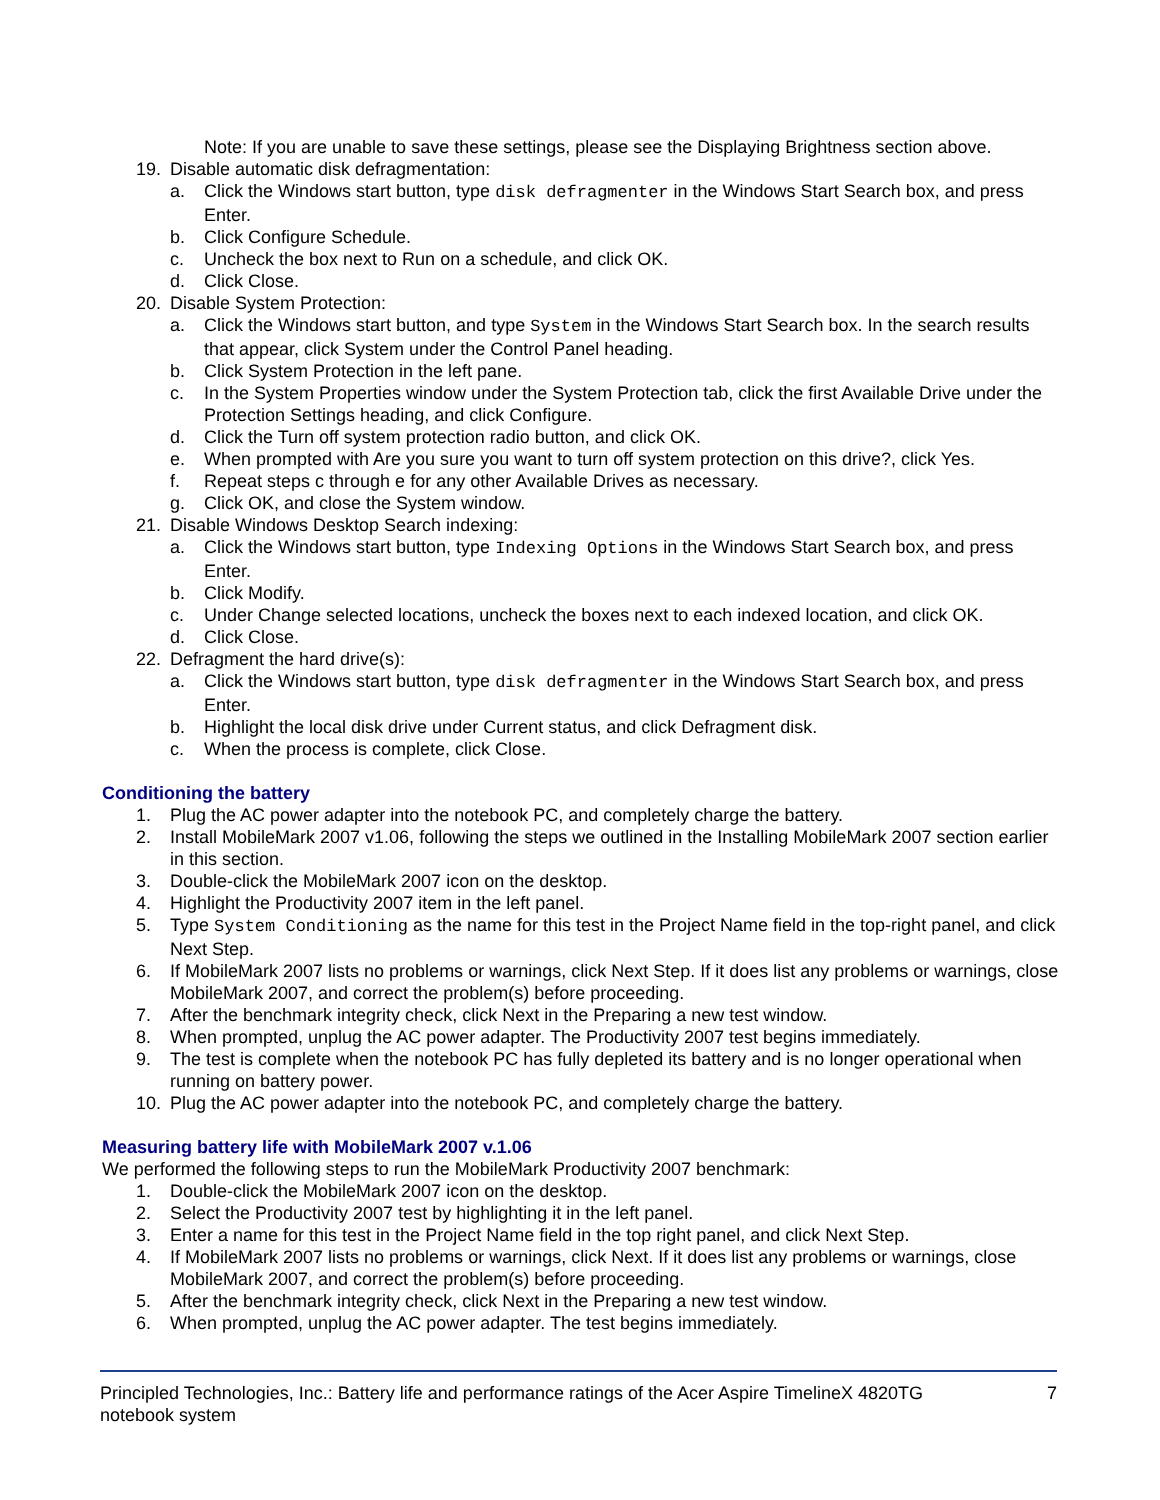Note: If you are unable to save these settings, please see the Displaying Brightness section above.
19. Disable automatic disk defragmentation:
a. Click the Windows start button, type disk defragmenter in the Windows Start Search box, and press Enter.
b. Click Configure Schedule.
c. Uncheck the box next to Run on a schedule, and click OK.
d. Click Close.
20. Disable System Protection:
a. Click the Windows start button, and type System in the Windows Start Search box. In the search results that appear, click System under the Control Panel heading.
b. Click System Protection in the left pane.
c. In the System Properties window under the System Protection tab, click the first Available Drive under the Protection Settings heading, and click Configure.
d. Click the Turn off system protection radio button, and click OK.
e. When prompted with Are you sure you want to turn off system protection on this drive?, click Yes.
f. Repeat steps c through e for any other Available Drives as necessary.
g. Click OK, and close the System window.
21. Disable Windows Desktop Search indexing:
a. Click the Windows start button, type Indexing Options in the Windows Start Search box, and press Enter.
b. Click Modify.
c. Under Change selected locations, uncheck the boxes next to each indexed location, and click OK.
d. Click Close.
22. Defragment the hard drive(s):
a. Click the Windows start button, type disk defragmenter in the Windows Start Search box, and press Enter.
b. Highlight the local disk drive under Current status, and click Defragment disk.
c. When the process is complete, click Close.
Conditioning the battery
1. Plug the AC power adapter into the notebook PC, and completely charge the battery.
2. Install MobileMark 2007 v1.06, following the steps we outlined in the Installing MobileMark 2007 section earlier in this section.
3. Double-click the MobileMark 2007 icon on the desktop.
4. Highlight the Productivity 2007 item in the left panel.
5. Type System Conditioning as the name for this test in the Project Name field in the top-right panel, and click Next Step.
6. If MobileMark 2007 lists no problems or warnings, click Next Step. If it does list any problems or warnings, close MobileMark 2007, and correct the problem(s) before proceeding.
7. After the benchmark integrity check, click Next in the Preparing a new test window.
8. When prompted, unplug the AC power adapter. The Productivity 2007 test begins immediately.
9. The test is complete when the notebook PC has fully depleted its battery and is no longer operational when running on battery power.
10. Plug the AC power adapter into the notebook PC, and completely charge the battery.
Measuring battery life with MobileMark 2007 v.1.06
We performed the following steps to run the MobileMark Productivity 2007 benchmark:
1. Double-click the MobileMark 2007 icon on the desktop.
2. Select the Productivity 2007 test by highlighting it in the left panel.
3. Enter a name for this test in the Project Name field in the top right panel, and click Next Step.
4. If MobileMark 2007 lists no problems or warnings, click Next. If it does list any problems or warnings, close MobileMark 2007, and correct the problem(s) before proceeding.
5. After the benchmark integrity check, click Next in the Preparing a new test window.
6. When prompted, unplug the AC power adapter. The test begins immediately.
Principled Technologies, Inc.: Battery life and performance ratings of the Acer Aspire TimelineX 4820TG
notebook system
7